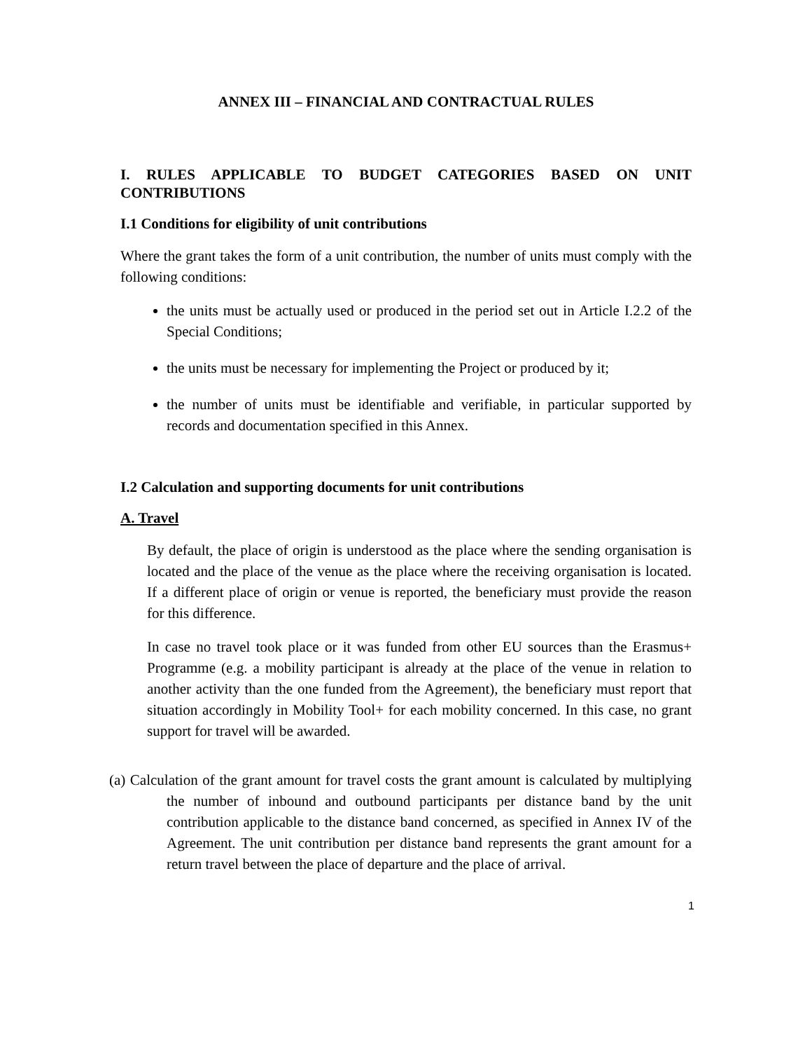ANNEX III – FINANCIAL AND CONTRACTUAL RULES
I. RULES APPLICABLE TO BUDGET CATEGORIES BASED ON UNIT CONTRIBUTIONS
I.1 Conditions for eligibility of unit contributions
Where the grant takes the form of a unit contribution, the number of units must comply with the following conditions:
the units must be actually used or produced in the period set out in Article I.2.2 of the Special Conditions;
the units must be necessary for implementing the Project or produced by it;
the number of units must be identifiable and verifiable, in particular supported by records and documentation specified in this Annex.
I.2 Calculation and supporting documents for unit contributions
A. Travel
By default, the place of origin is understood as the place where the sending organisation is located and the place of the venue as the place where the receiving organisation is located. If a different place of origin or venue is reported, the beneficiary must provide the reason for this difference.
In case no travel took place or it was funded from other EU sources than the Erasmus+ Programme (e.g. a mobility participant is already at the place of the venue in relation to another activity than the one funded from the Agreement), the beneficiary must report that situation accordingly in Mobility Tool+ for each mobility concerned. In this case, no grant support for travel will be awarded.
(a) Calculation of the grant amount for travel costs the grant amount is calculated by multiplying the number of inbound and outbound participants per distance band by the unit contribution applicable to the distance band concerned, as specified in Annex IV of the Agreement. The unit contribution per distance band represents the grant amount for a return travel between the place of departure and the place of arrival.
1